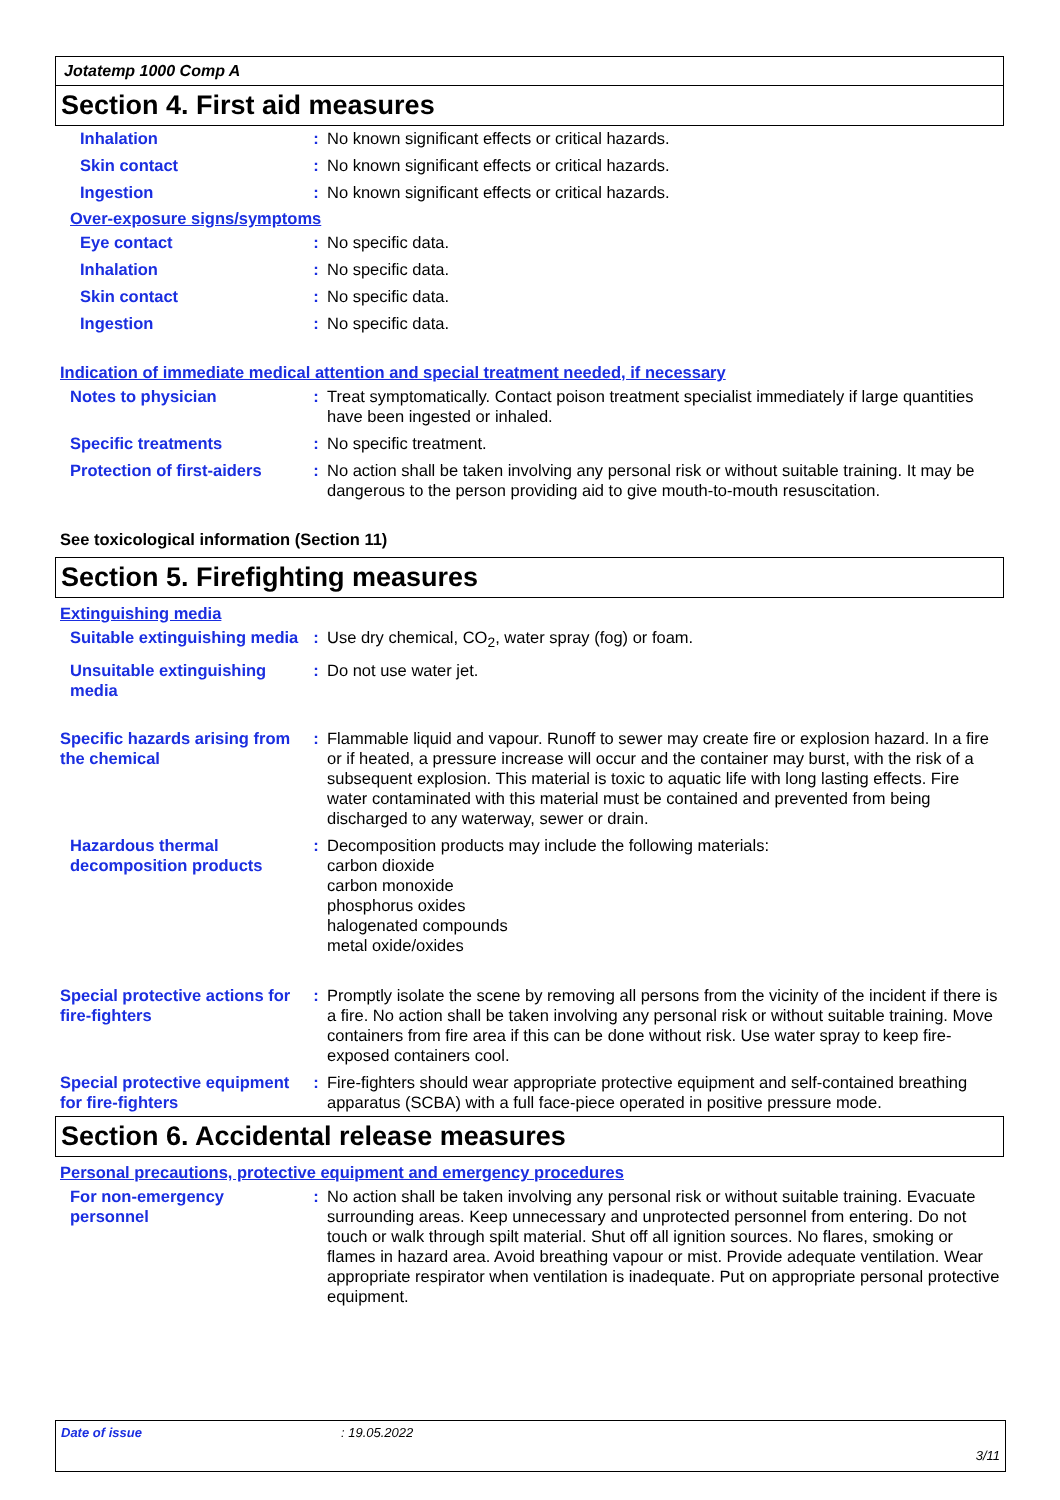Jotatemp 1000 Comp A
Section 4. First aid measures
Inhalation : No known significant effects or critical hazards.
Skin contact : No known significant effects or critical hazards.
Ingestion : No known significant effects or critical hazards.
Over-exposure signs/symptoms
Eye contact : No specific data.
Inhalation : No specific data.
Skin contact : No specific data.
Ingestion : No specific data.
Indication of immediate medical attention and special treatment needed, if necessary
Notes to physician : Treat symptomatically. Contact poison treatment specialist immediately if large quantities have been ingested or inhaled.
Specific treatments : No specific treatment.
Protection of first-aiders
: No action shall be taken involving any personal risk or without suitable training. It may be dangerous to the person providing aid to give mouth-to-mouth resuscitation.
See toxicological information (Section 11)
Section 5. Firefighting measures
Extinguishing media
Suitable extinguishing media
: Use dry chemical, CO<sub>2</sub>, water spray (fog) or foam.
Unsuitable extinguishing media
: Do not use water jet.
Specific hazards arising from the chemical
: Flammable liquid and vapour. Runoff to sewer may create fire or explosion hazard. In a fire or if heated, a pressure increase will occur and the container may burst, with the risk of a subsequent explosion. This material is toxic to aquatic life with long lasting effects. Fire water contaminated with this material must be contained and prevented from being discharged to any waterway, sewer or drain.
Hazardous thermal decomposition products
: Decomposition products may include the following materials:
carbon dioxide
carbon monoxide
phosphorus oxides
halogenated compounds
metal oxide/oxides
Special protective actions for fire-fighters
: Promptly isolate the scene by removing all persons from the vicinity of the incident if there is a fire. No action shall be taken involving any personal risk or without suitable training. Move containers from fire area if this can be done without risk. Use water spray to keep fire-exposed containers cool.
Special protective equipment for fire-fighters
: Fire-fighters should wear appropriate protective equipment and self-contained breathing apparatus (SCBA) with a full face-piece operated in positive pressure mode.
Section 6. Accidental release measures
Personal precautions, protective equipment and emergency procedures
For non-emergency personnel
: No action shall be taken involving any personal risk or without suitable training. Evacuate surrounding areas. Keep unnecessary and unprotected personnel from entering. Do not touch or walk through spilt material. Shut off all ignition sources. No flares, smoking or flames in hazard area. Avoid breathing vapour or mist. Provide adequate ventilation. Wear appropriate respirator when ventilation is inadequate. Put on appropriate personal protective equipment.
Date of issue: 19.05.2022
3/11